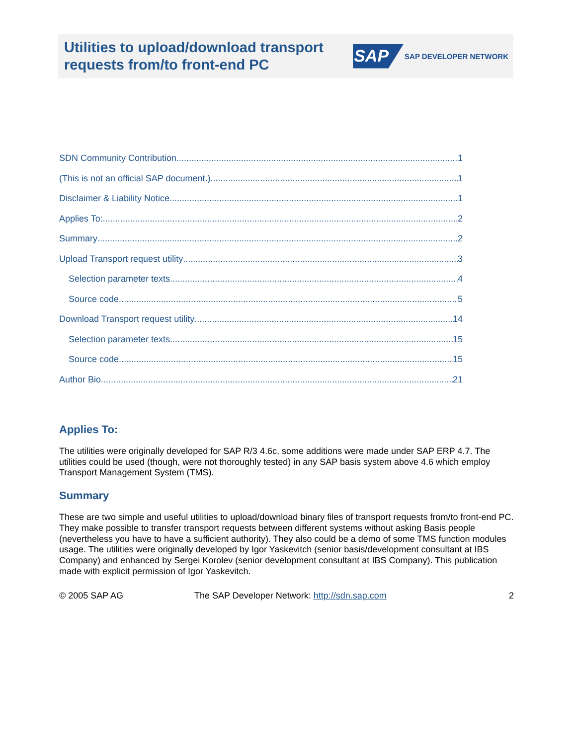Utilities to upload/download transport
requests from/to front-end PC
SAP SAP DEVELOPER NETWORK
SDN Community Contribution 1
(This is not an official SAP document.) 1
Disclaimer & Liability Notice 1
Applies To: 2
Summary 2
Upload Transport request utility 3
Selection parameter texts 4
Source code 5
Download Transport request utility 14
Selection parameter texts 15
Source code 15
Author Bio 21
Applies To:
The utilities were originally developed for SAP R/3 4.6c, some additions were made under SAP ERP 4.7. The utilities could be used (though, were not thoroughly tested) in any SAP basis system above 4.6 which employ Transport Management System (TMS).
Summary
These are two simple and useful utilities to upload/download binary files of transport requests from/to front-end PC. They make possible to transfer transport requests between different systems without asking Basis people (nevertheless you have to have a sufficient authority). They also could be a demo of some TMS function modules usage. The utilities were originally developed by Igor Yaskevitch (senior basis/development consultant at IBS Company) and enhanced by Sergei Korolev (senior development consultant at IBS Company). This publication made with explicit permission of Igor Yaskevitch.
© 2005 SAP AG The SAP Developer Network: http://sdn.sap.com 2